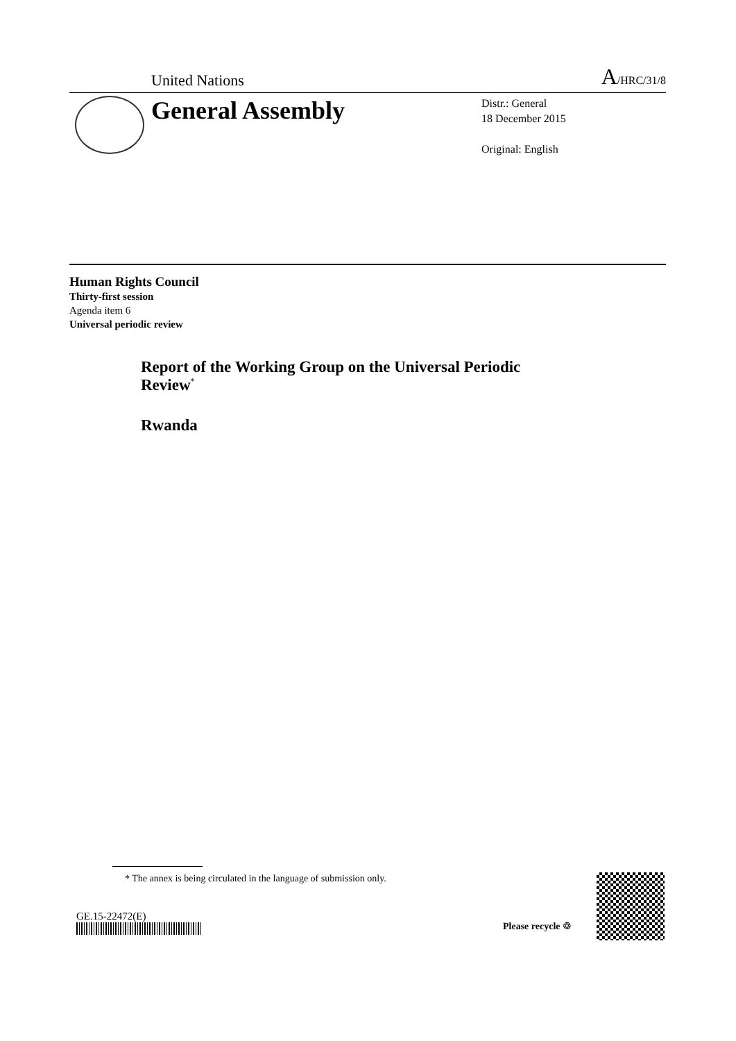United Nations A/HRC/31/8
General Assembly
Distr.: General
18 December 2015
Original: English
Human Rights Council
Thirty-first session
Agenda item 6
Universal periodic review
Report of the Working Group on the Universal Periodic Review<sup>*</sup>
Rwanda
* The annex is being circulated in the language of submission only.
GE.15-22472(E)
Please recycle ♲